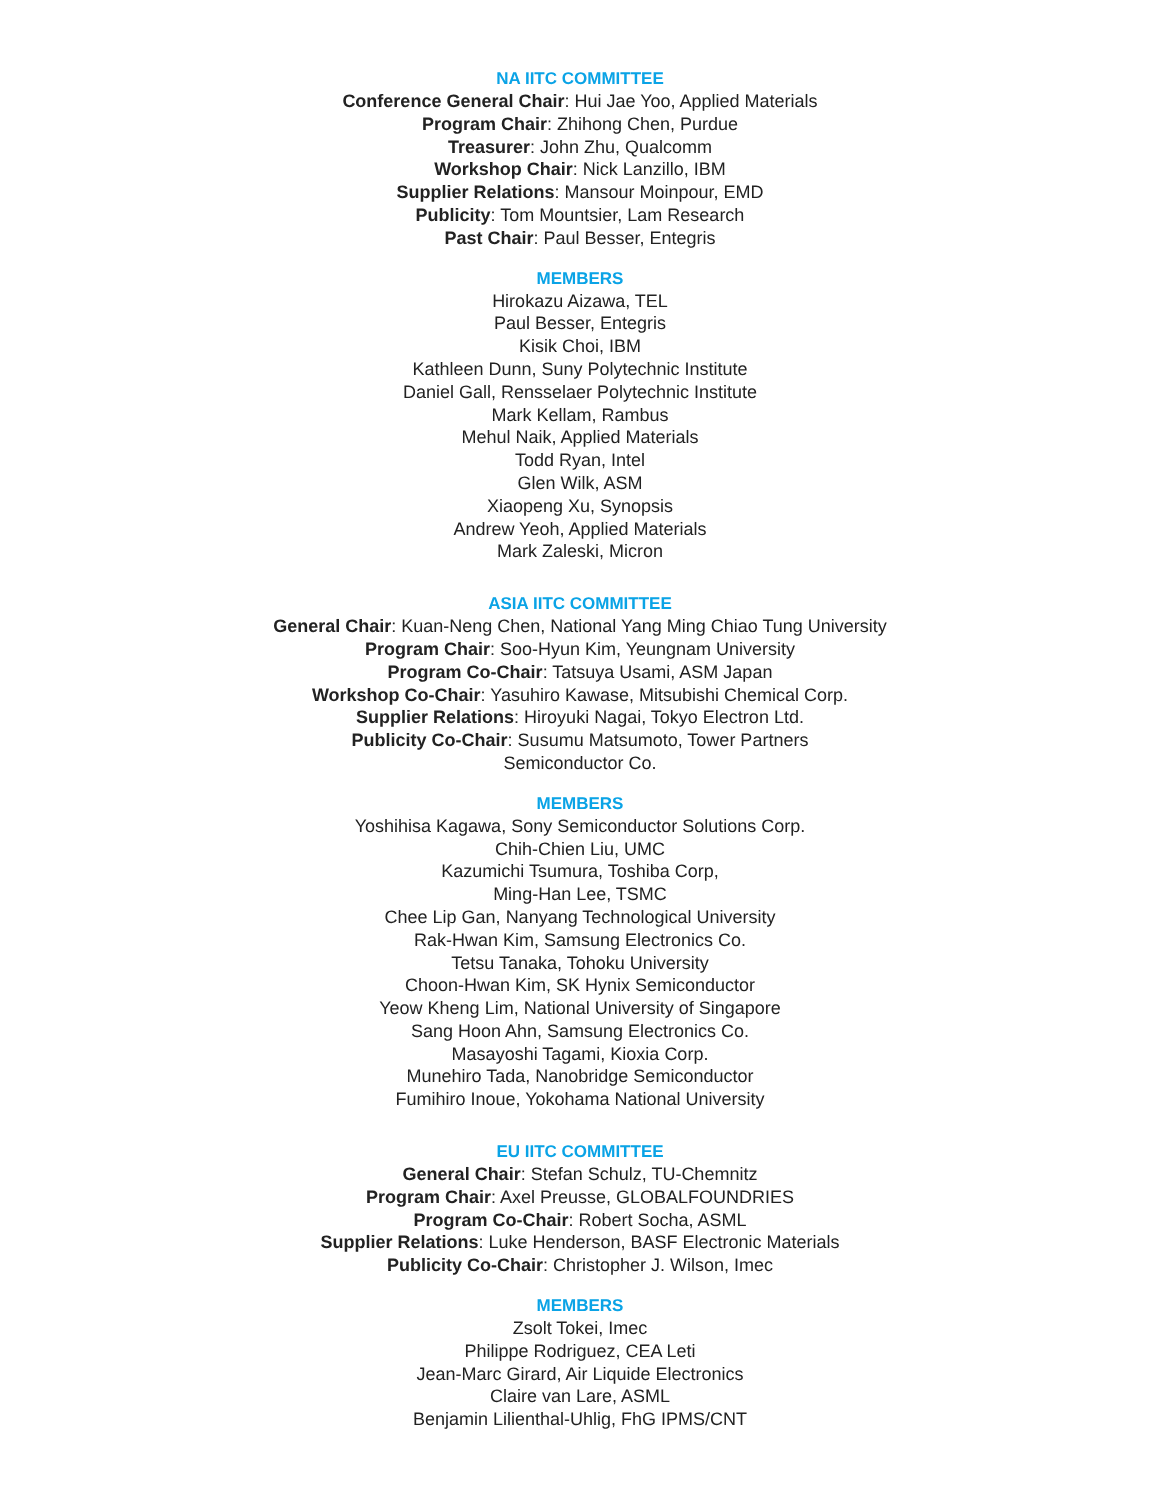NA IITC COMMITTEE
Conference General Chair: Hui Jae Yoo, Applied Materials
Program Chair: Zhihong Chen, Purdue
Treasurer: John Zhu, Qualcomm
Workshop Chair: Nick Lanzillo, IBM
Supplier Relations: Mansour Moinpour, EMD
Publicity: Tom Mountsier, Lam Research
Past Chair: Paul Besser, Entegris
MEMBERS
Hirokazu Aizawa, TEL
Paul Besser, Entegris
Kisik Choi, IBM
Kathleen Dunn, Suny Polytechnic Institute
Daniel Gall, Rensselaer Polytechnic Institute
Mark Kellam, Rambus
Mehul Naik, Applied Materials
Todd Ryan, Intel
Glen Wilk, ASM
Xiaopeng Xu, Synopsis
Andrew Yeoh, Applied Materials
Mark Zaleski, Micron
ASIA IITC COMMITTEE
General Chair: Kuan-Neng Chen, National Yang Ming Chiao Tung University
Program Chair: Soo-Hyun Kim, Yeungnam University
Program Co-Chair: Tatsuya Usami, ASM Japan
Workshop Co-Chair: Yasuhiro Kawase, Mitsubishi Chemical Corp.
Supplier Relations: Hiroyuki Nagai, Tokyo Electron Ltd.
Publicity Co-Chair: Susumu Matsumoto, Tower Partners
Semiconductor Co.
MEMBERS
Yoshihisa Kagawa, Sony Semiconductor Solutions Corp.
Chih-Chien Liu, UMC
Kazumichi Tsumura, Toshiba Corp,
Ming-Han Lee, TSMC
Chee Lip Gan, Nanyang Technological University
Rak-Hwan Kim, Samsung Electronics Co.
Tetsu Tanaka, Tohoku University
Choon-Hwan Kim, SK Hynix Semiconductor
Yeow Kheng Lim, National University of Singapore
Sang Hoon Ahn, Samsung Electronics Co.
Masayoshi Tagami, Kioxia Corp.
Munehiro Tada, Nanobridge Semiconductor
Fumihiro Inoue, Yokohama National University
EU IITC COMMITTEE
General Chair: Stefan Schulz, TU-Chemnitz
Program Chair: Axel Preusse, GLOBALFOUNDRIES
Program Co-Chair: Robert Socha, ASML
Supplier Relations: Luke Henderson, BASF Electronic Materials
Publicity Co-Chair: Christopher J. Wilson, Imec
MEMBERS
Zsolt Tokei, Imec
Philippe Rodriguez, CEA Leti
Jean-Marc Girard, Air Liquide Electronics
Claire van Lare, ASML
Benjamin Lilienthal-Uhlig, FhG IPMS/CNT